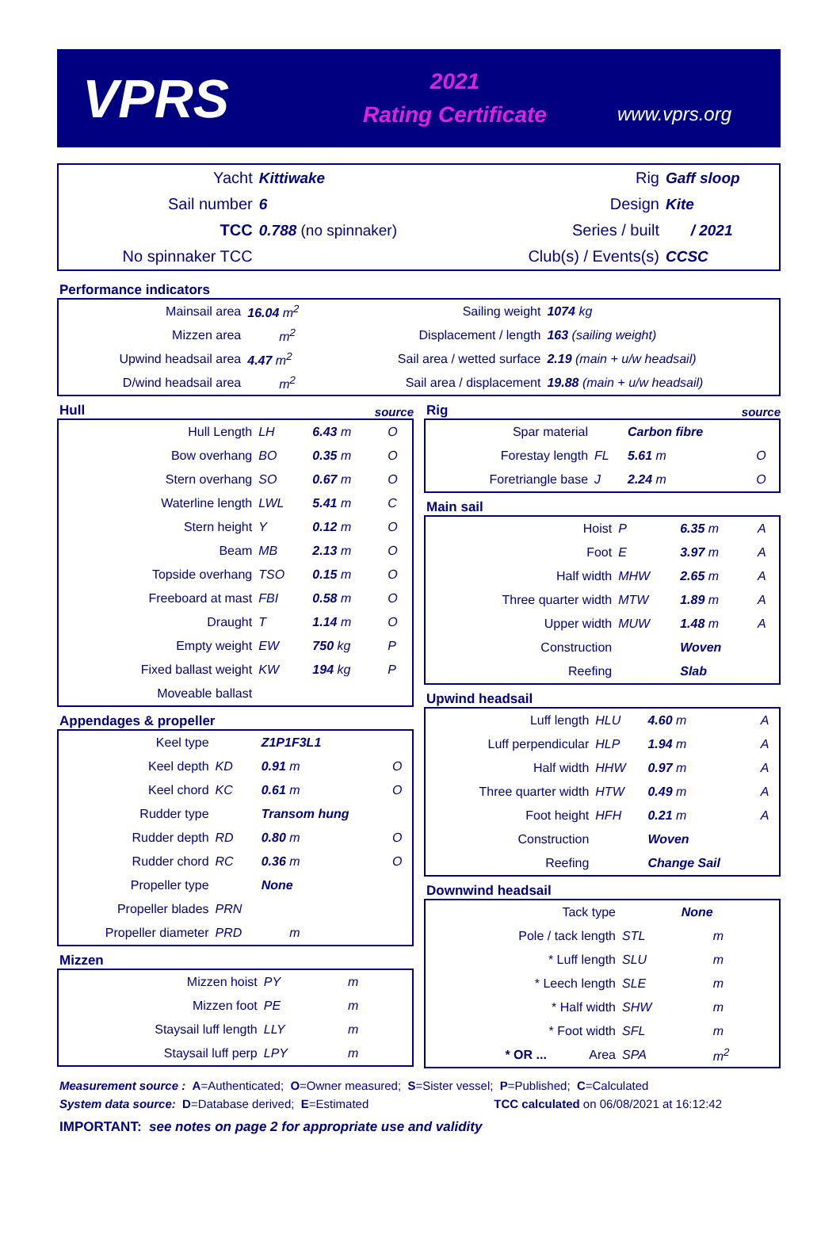VPRS
2021
Rating Certificate
www.vprs.org
| Yacht | Kittiwake | Rig | Gaff sloop |
| Sail number | 6 | Design | Kite |
| TCC | 0.788 (no spinnaker) | Series / built | / 2021 |
| No spinnaker TCC | | Club(s) / Events(s) | CCSC |
Performance indicators
| Mainsail area | 16.04 m<sup>2</sup> | Sailing weight | 1074 kg |
| Mizzen area | m<sup>2</sup> | Displacement / length | 163 (sailing weight) |
| Upwind headsail area | 4.47 m<sup>2</sup> | Sail area / wetted surface | 2.19 (main + u/w headsail) |
| D/wind headsail area | m<sup>2</sup> | Sail area / displacement | 19.88 (main + u/w headsail) |
Hull source
| Hull Length | LH | 6.43 m | O |
| Bow overhang | BO | 0.35 m | O |
| Stern overhang | SO | 0.67 m | O |
| Waterline length | LWL | 5.41 m | C |
| Stern height | Y | 0.12 m | O |
| Beam | MB | 2.13 m | O |
| Topside overhang | TSO | 0.15 m | O |
| Freeboard at mast | FBI | 0.58 m | O |
| Draught | T | 1.14 m | O |
| Empty weight | EW | 750 kg | P |
| Fixed ballast weight | KW | 194 kg | P |
| Moveable ballast | | | |
Appendages & propeller
| Keel type | | Z1P1F3L1 | |
| Keel depth | KD | 0.91 m | O |
| Keel chord | KC | 0.61 m | O |
| Rudder type | | Transom hung | |
| Rudder depth | RD | 0.80 m | O |
| Rudder chord | RC | 0.36 m | O |
| Propeller type | | None | |
| Propeller blades | PRN | | |
| Propeller diameter | PRD | m | |
Mizzen
| Mizzen hoist | PY | m | |
| Mizzen foot | PE | m | |
| Staysail luff length | LLY | m | |
| Staysail luff perp | LPY | m | |
Rig source
| Spar material | | Carbon fibre | |
| Forestay length | FL | 5.61 m | O |
| Foretriangle base | J | 2.24 m | O |
Main sail
| Hoist | P | 6.35 m | A |
| Foot | E | 3.97 m | A |
| Half width | MHW | 2.65 m | A |
| Three quarter width | MTW | 1.89 m | A |
| Upper width | MUW | 1.48 m | A |
| Construction | | Woven | |
| Reefing | | Slab | |
Upwind headsail
| Luff length | HLU | 4.60 m | A |
| Luff perpendicular | HLP | 1.94 m | A |
| Half width | HHW | 0.97 m | A |
| Three quarter width | HTW | 0.49 m | A |
| Foot height | HFH | 0.21 m | A |
| Construction | | Woven | |
| Reefing | | Change Sail | |
Downwind headsail
| Tack type | | None | |
| Pole / tack length | STL | m | |
| * Luff length | SLU | m | |
| * Leech length | SLE | m | |
| * Half width | SHW | m | |
| * Foot width | SFL | m | |
| * OR ... Area | SPA | m<sup>2</sup> | |
Measurement source : A=Authenticated; O=Owner measured; S=Sister vessel; P=Published; C=Calculated
System data source: D=Database derived; E=Estimated TCC calculated on 06/08/2021 at 16:12:42
IMPORTANT: see notes on page 2 for appropriate use and validity